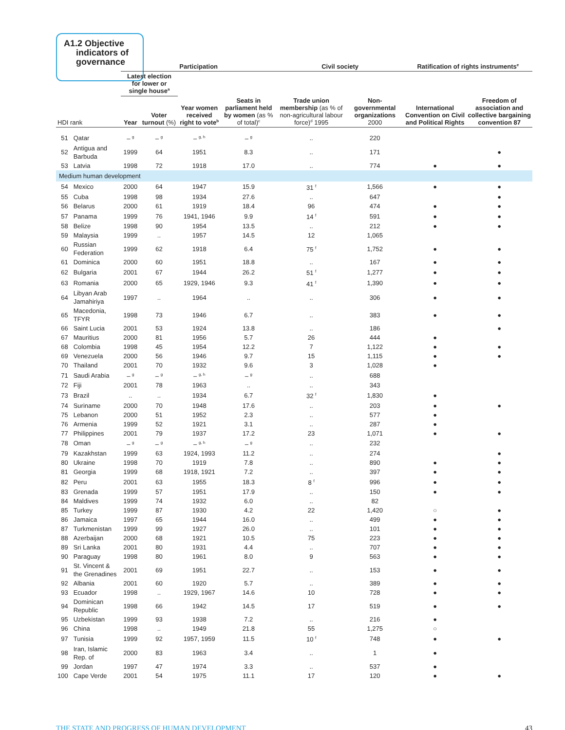A1.2 Objective
indicators of
governance
| | | Participation | | | | Civil society | | Ratification of rights instruments<sup>e</sup> | |
| --- | --- | --- | --- | --- | --- | --- | --- | --- | --- |
| | | Latest election for lower or single house<sup>a</sup> | | | | | | | |
| HDI rank | | Year | Voter turnout (%) | Year women received right to vote<sup>b</sup> | Seats in parliament held by women (as % of total)<sup>c</sup> | Trade union membership (as % of non-agricultural labour force)<sup>d</sup> 1995 | Non-governmental organizations 2000 | International Convention on Civil and Political Rights | Freedom of association and collective bargaining convention 87 |
| 51 | Qatar | – <sup>g</sup> | – <sup>g</sup> | – <sup>g, h</sup> | – <sup>g</sup> | .. | 220 | | |
| 52 | Antigua and Barbuda | 1999 | 64 | 1951 | 8.3 | .. | 171 | | ● |
| 53 | Latvia | 1998 | 72 | 1918 | 17.0 | .. | 774 | ● | ● |
| Medium human development | | | | | | | | | |
| 54 | Mexico | 2000 | 64 | 1947 | 15.9 | 31 <sup>f</sup> | 1,566 | ● | ● |
| 55 | Cuba | 1998 | 98 | 1934 | 27.6 | .. | 647 | | ● |
| 56 | Belarus | 2000 | 61 | 1919 | 18.4 | 96 | 474 | ● | ● |
| 57 | Panama | 1999 | 76 | 1941, 1946 | 9.9 | 14 <sup>f</sup> | 591 | ● | ● |
| 58 | Belize | 1998 | 90 | 1954 | 13.5 | .. | 212 | ● | ● |
| 59 | Malaysia | 1999 | .. | 1957 | 14.5 | 12 | 1,065 | | |
| 60 | Russian Federation | 1999 | 62 | 1918 | 6.4 | 75 <sup>f</sup> | 1,752 | ● | ● |
| 61 | Dominica | 2000 | 60 | 1951 | 18.8 | .. | 167 | ● | ● |
| 62 | Bulgaria | 2001 | 67 | 1944 | 26.2 | 51 <sup>f</sup> | 1,277 | ● | ● |
| 63 | Romania | 2000 | 65 | 1929, 1946 | 9.3 | 41 <sup>f</sup> | 1,390 | ● | ● |
| 64 | Libyan Arab Jamahiriya | 1997 | .. | 1964 | .. | .. | 306 | ● | ● |
| 65 | Macedonia, TFYR | 1998 | 73 | 1946 | 6.7 | .. | 383 | ● | ● |
| 66 | Saint Lucia | 2001 | 53 | 1924 | 13.8 | .. | 186 | | ● |
| 67 | Mauritius | 2000 | 81 | 1956 | 5.7 | 26 | 444 | ● | |
| 68 | Colombia | 1998 | 45 | 1954 | 12.2 | 7 | 1,122 | ● | ● |
| 69 | Venezuela | 2000 | 56 | 1946 | 9.7 | 15 | 1,115 | ● | ● |
| 70 | Thailand | 2001 | 70 | 1932 | 9.6 | 3 | 1,028 | ● | |
| 71 | Saudi Arabia | – <sup>g</sup> | – <sup>g</sup> | – <sup>g, h</sup> | – <sup>g</sup> | .. | 688 | | |
| 72 | Fiji | 2001 | 78 | 1963 | .. | .. | 343 | | |
| 73 | Brazil | .. | .. | 1934 | 6.7 | 32 <sup>f</sup> | 1,830 | ● | |
| 74 | Suriname | 2000 | 70 | 1948 | 17.6 | .. | 203 | ● | ● |
| 75 | Lebanon | 2000 | 51 | 1952 | 2.3 | .. | 577 | ● | |
| 76 | Armenia | 1999 | 52 | 1921 | 3.1 | .. | 287 | ● | |
| 77 | Philippines | 2001 | 79 | 1937 | 17.2 | 23 | 1,071 | ● | ● |
| 78 | Oman | – <sup>g</sup> | – <sup>g</sup> | – <sup>g, h</sup> | – <sup>g</sup> | .. | 232 | | |
| 79 | Kazakhstan | 1999 | 63 | 1924, 1993 | 11.2 | .. | 274 | | ● |
| 80 | Ukraine | 1998 | 70 | 1919 | 7.8 | .. | 890 | ● | ● |
| 81 | Georgia | 1999 | 68 | 1918, 1921 | 7.2 | .. | 397 | ● | ● |
| 82 | Peru | 2001 | 63 | 1955 | 18.3 | 8 <sup>f</sup> | 996 | ● | ● |
| 83 | Grenada | 1999 | 57 | 1951 | 17.9 | .. | 150 | ● | ● |
| 84 | Maldives | 1999 | 74 | 1932 | 6.0 | .. | 82 | | |
| 85 | Turkey | 1999 | 87 | 1930 | 4.2 | 22 | 1,420 | ○ | ● |
| 86 | Jamaica | 1997 | 65 | 1944 | 16.0 | .. | 499 | ● | ● |
| 87 | Turkmenistan | 1999 | 99 | 1927 | 26.0 | .. | 101 | ● | ● |
| 88 | Azerbaijan | 2000 | 68 | 1921 | 10.5 | 75 | 223 | ● | ● |
| 89 | Sri Lanka | 2001 | 80 | 1931 | 4.4 | .. | 707 | ● | ● |
| 90 | Paraguay | 1998 | 80 | 1961 | 8.0 | 9 | 563 | ● | ● |
| 91 | St. Vincent & the Grenadines | 2001 | 69 | 1951 | 22.7 | .. | 153 | ● | ● |
| 92 | Albania | 2001 | 60 | 1920 | 5.7 | .. | 389 | ● | ● |
| 93 | Ecuador | 1998 | .. | 1929, 1967 | 14.6 | 10 | 728 | ● | ● |
| 94 | Dominican Republic | 1998 | 66 | 1942 | 14.5 | 17 | 519 | ● | ● |
| 95 | Uzbekistan | 1999 | 93 | 1938 | 7.2 | .. | 216 | ● | |
| 96 | China | 1998 | .. | 1949 | 21.8 | 55 | 1,275 | ○ | |
| 97 | Tunisia | 1999 | 92 | 1957, 1959 | 11.5 | 10 <sup>f</sup> | 748 | ● | ● |
| 98 | Iran, Islamic Rep. of | 2000 | 83 | 1963 | 3.4 | .. | 1 | ● | |
| 99 | Jordan | 1997 | 47 | 1974 | 3.3 | .. | 537 | ● | |
| 100 | Cape Verde | 2001 | 54 | 1975 | 11.1 | 17 | 120 | ● | ● |
THE STATE AND PROGRESS OF HUMAN DEVELOPMENT 43